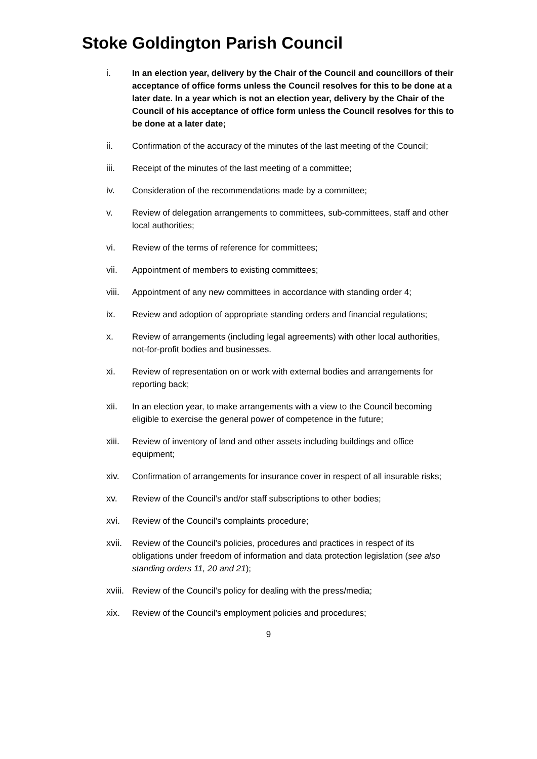Stoke Goldington Parish Council
i. In an election year, delivery by the Chair of the Council and councillors of their acceptance of office forms unless the Council resolves for this to be done at a later date. In a year which is not an election year, delivery by the Chair of the Council of his acceptance of office form unless the Council resolves for this to be done at a later date;
ii. Confirmation of the accuracy of the minutes of the last meeting of the Council;
iii. Receipt of the minutes of the last meeting of a committee;
iv. Consideration of the recommendations made by a committee;
v. Review of delegation arrangements to committees, sub-committees, staff and other local authorities;
vi. Review of the terms of reference for committees;
vii. Appointment of members to existing committees;
viii. Appointment of any new committees in accordance with standing order 4;
ix. Review and adoption of appropriate standing orders and financial regulations;
x. Review of arrangements (including legal agreements) with other local authorities, not-for-profit bodies and businesses.
xi. Review of representation on or work with external bodies and arrangements for reporting back;
xii. In an election year, to make arrangements with a view to the Council becoming eligible to exercise the general power of competence in the future;
xiii. Review of inventory of land and other assets including buildings and office equipment;
xiv. Confirmation of arrangements for insurance cover in respect of all insurable risks;
xv. Review of the Council’s and/or staff subscriptions to other bodies;
xvi. Review of the Council’s complaints procedure;
xvii. Review of the Council’s policies, procedures and practices in respect of its obligations under freedom of information and data protection legislation (see also standing orders 11, 20 and 21);
xviii. Review of the Council’s policy for dealing with the press/media;
xix. Review of the Council’s employment policies and procedures;
9